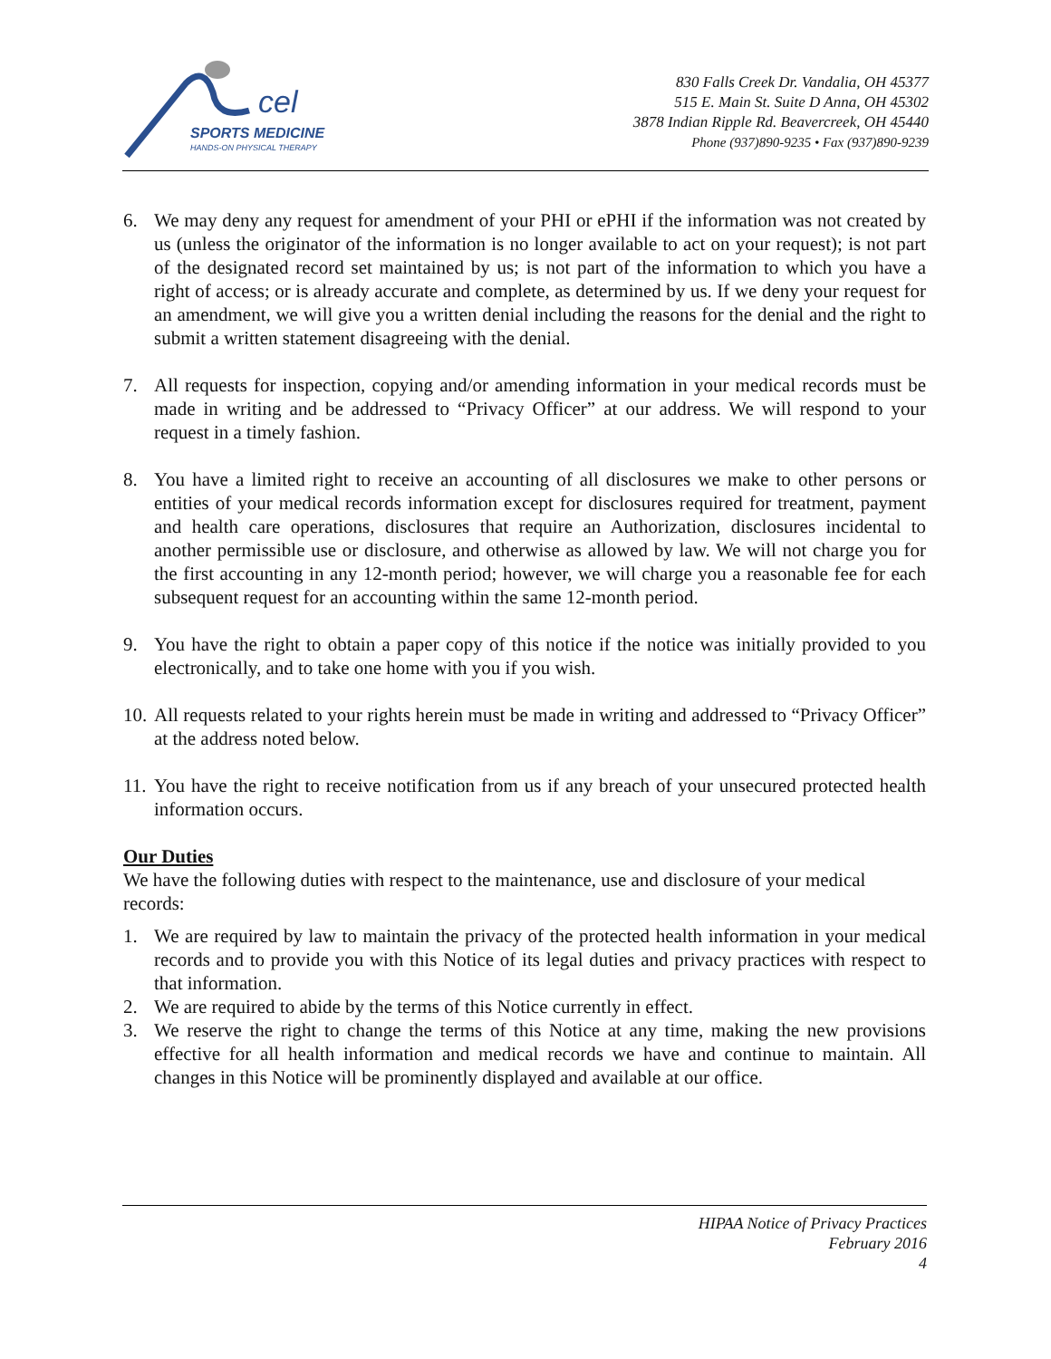cel
SPORTS MEDICINE
HANDS-ON PHYSICAL THERAPY
830 Falls Creek Dr. Vandalia, OH 45377
515 E. Main St. Suite D Anna, OH 45302
3878 Indian Ripple Rd. Beavercreek, OH 45440
Phone (937)890-9235 • Fax (937)890-9239
6. We may deny any request for amendment of your PHI or ePHI if the information was not created by us (unless the originator of the information is no longer available to act on your request); is not part of the designated record set maintained by us; is not part of the information to which you have a right of access; or is already accurate and complete, as determined by us. If we deny your request for an amendment, we will give you a written denial including the reasons for the denial and the right to submit a written statement disagreeing with the denial.
7. All requests for inspection, copying and/or amending information in your medical records must be made in writing and be addressed to “Privacy Officer” at our address. We will respond to your request in a timely fashion.
8. You have a limited right to receive an accounting of all disclosures we make to other persons or entities of your medical records information except for disclosures required for treatment, payment and health care operations, disclosures that require an Authorization, disclosures incidental to another permissible use or disclosure, and otherwise as allowed by law. We will not charge you for the first accounting in any 12-month period; however, we will charge you a reasonable fee for each subsequent request for an accounting within the same 12-month period.
9. You have the right to obtain a paper copy of this notice if the notice was initially provided to you electronically, and to take one home with you if you wish.
10. All requests related to your rights herein must be made in writing and addressed to “Privacy Officer” at the address noted below.
11. You have the right to receive notification from us if any breach of your unsecured protected health information occurs.
Our Duties
We have the following duties with respect to the maintenance, use and disclosure of your medical records:
1. We are required by law to maintain the privacy of the protected health information in your medical records and to provide you with this Notice of its legal duties and privacy practices with respect to that information.
2. We are required to abide by the terms of this Notice currently in effect.
3. We reserve the right to change the terms of this Notice at any time, making the new provisions effective for all health information and medical records we have and continue to maintain. All changes in this Notice will be prominently displayed and available at our office.
HIPAA Notice of Privacy Practices
February 2016
4